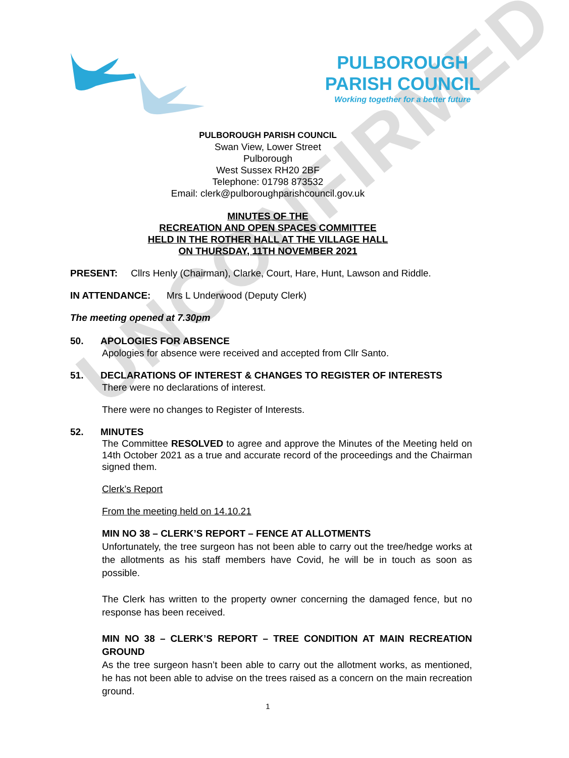UNCONFIRMED
PULBOROUGH
PARISH COUNCIL
Working together for a better future
PULBOROUGH PARISH COUNCIL
Swan View, Lower Street
Pulborough
West Sussex RH20 2BF
Telephone: 01798 873532
Email: clerk@pulboroughparishcouncil.gov.uk
MINUTES OF THE
RECREATION AND OPEN SPACES COMMITTEE
HELD IN THE ROTHER HALL AT THE VILLAGE HALL
ON THURSDAY, 11TH NOVEMBER 2021
PRESENT: Cllrs Henly (Chairman), Clarke, Court, Hare, Hunt, Lawson and Riddle.
IN ATTENDANCE: Mrs L Underwood (Deputy Clerk)
The meeting opened at 7.30pm
50. APOLOGIES FOR ABSENCE
Apologies for absence were received and accepted from Cllr Santo.
51. DECLARATIONS OF INTEREST & CHANGES TO REGISTER OF INTERESTS
There were no declarations of interest.
There were no changes to Register of Interests.
52. MINUTES
The Committee RESOLVED to agree and approve the Minutes of the Meeting held on 14th October 2021 as a true and accurate record of the proceedings and the Chairman signed them.
Clerk’s Report
From the meeting held on 14.10.21
MIN NO 38 – CLERK’S REPORT – FENCE AT ALLOTMENTS
Unfortunately, the tree surgeon has not been able to carry out the tree/hedge works at the allotments as his staff members have Covid, he will be in touch as soon as possible.
The Clerk has written to the property owner concerning the damaged fence, but no response has been received.
MIN NO 38 – CLERK’S REPORT – TREE CONDITION AT MAIN RECREATION GROUND
As the tree surgeon hasn’t been able to carry out the allotment works, as mentioned, he has not been able to advise on the trees raised as a concern on the main recreation ground.
1